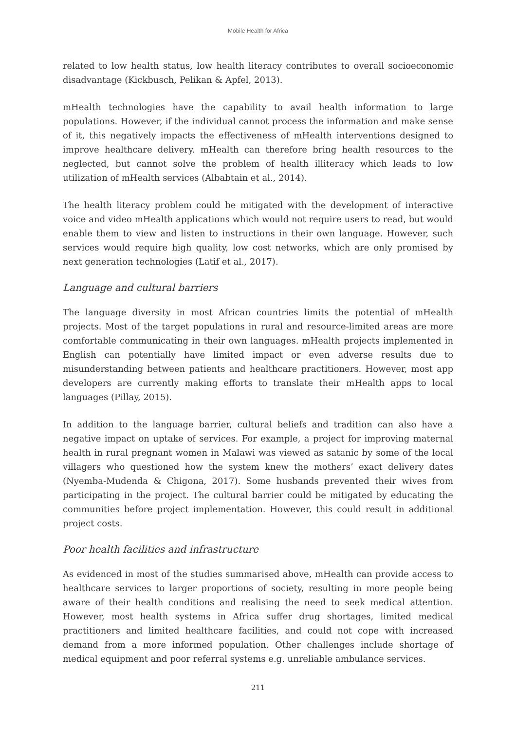Mobile Health for Africa
related to low health status, low health literacy contributes to overall socioeconomic disadvantage (Kickbusch, Pelikan & Apfel, 2013).
mHealth technologies have the capability to avail health information to large populations. However, if the individual cannot process the information and make sense of it, this negatively impacts the effectiveness of mHealth interventions designed to improve healthcare delivery. mHealth can therefore bring health resources to the neglected, but cannot solve the problem of health illiteracy which leads to low utilization of mHealth services (Albabtain et al., 2014).
The health literacy problem could be mitigated with the development of interactive voice and video mHealth applications which would not require users to read, but would enable them to view and listen to instructions in their own language. However, such services would require high quality, low cost networks, which are only promised by next generation technologies (Latif et al., 2017).
Language and cultural barriers
The language diversity in most African countries limits the potential of mHealth projects. Most of the target populations in rural and resource-limited areas are more comfortable communicating in their own languages. mHealth projects implemented in English can potentially have limited impact or even adverse results due to misunderstanding between patients and healthcare practitioners. However, most app developers are currently making efforts to translate their mHealth apps to local languages (Pillay, 2015).
In addition to the language barrier, cultural beliefs and tradition can also have a negative impact on uptake of services. For example, a project for improving maternal health in rural pregnant women in Malawi was viewed as satanic by some of the local villagers who questioned how the system knew the mothers’ exact delivery dates (Nyemba-Mudenda & Chigona, 2017). Some husbands prevented their wives from participating in the project. The cultural barrier could be mitigated by educating the communities before project implementation. However, this could result in additional project costs.
Poor health facilities and infrastructure
As evidenced in most of the studies summarised above, mHealth can provide access to healthcare services to larger proportions of society, resulting in more people being aware of their health conditions and realising the need to seek medical attention. However, most health systems in Africa suffer drug shortages, limited medical practitioners and limited healthcare facilities, and could not cope with increased demand from a more informed population. Other challenges include shortage of medical equipment and poor referral systems e.g. unreliable ambulance services.
211